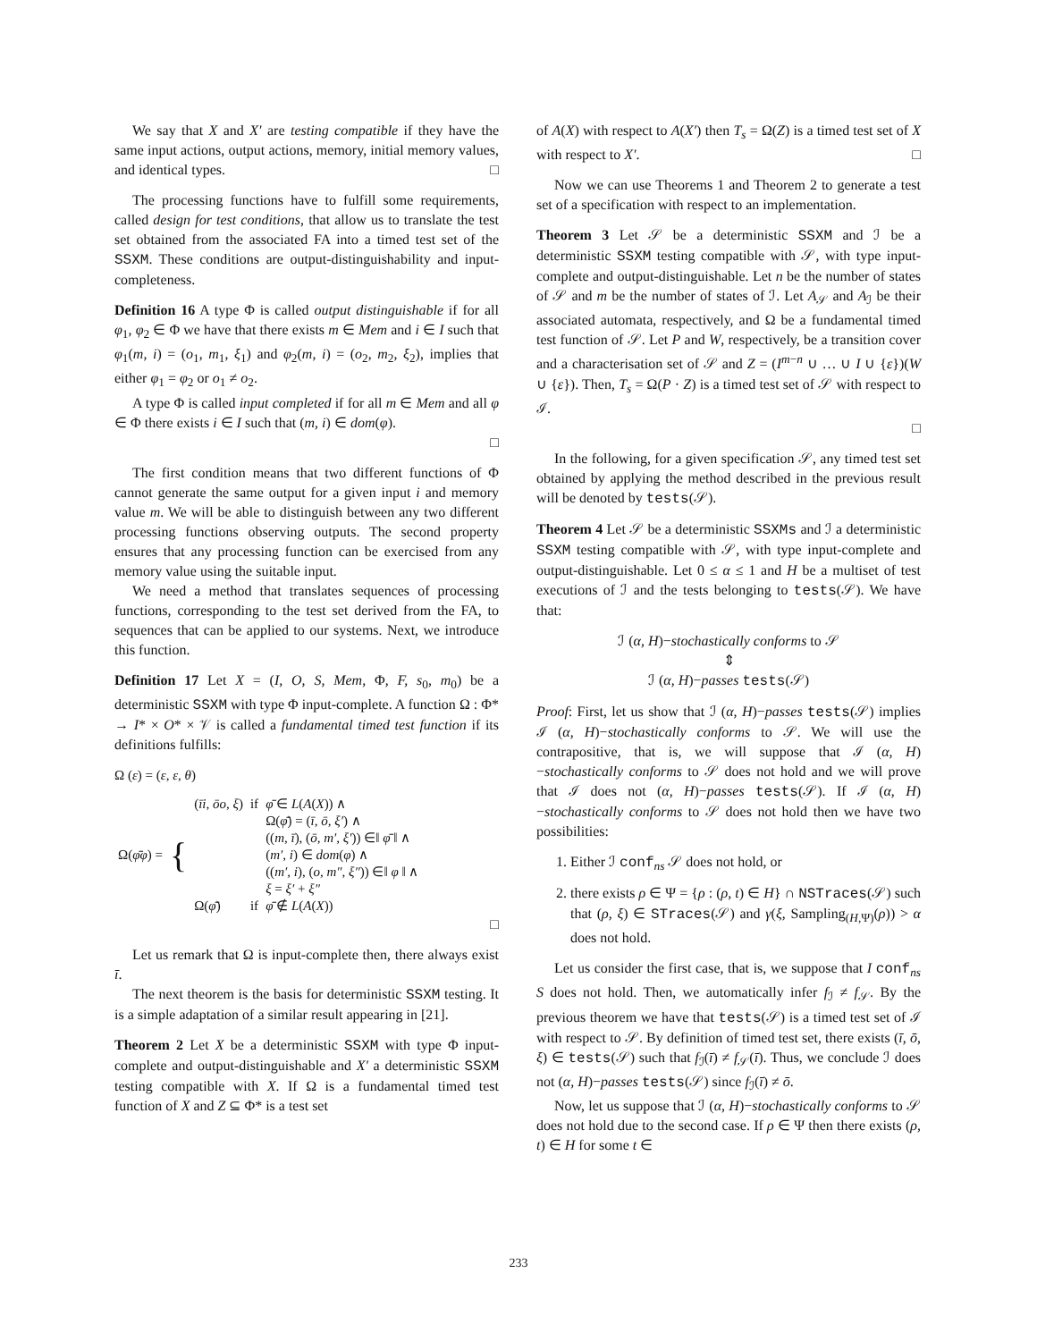We say that X and X′ are testing compatible if they have the same input actions, output actions, memory, initial memory values, and identical types. □
The processing functions have to fulfill some requirements, called design for test conditions, that allow us to translate the test set obtained from the associated FA into a timed test set of the SSXM. These conditions are output-distinguishability and input-completeness.
Definition 16 A type Φ is called output distinguishable if for all φ<sub>1</sub>, φ<sub>2</sub> ∈ Φ we have that there exists m ∈ Mem and i ∈ I such that φ<sub>1</sub>(m, i) = (o<sub>1</sub>, m<sub>1</sub>, ξ<sub>1</sub>) and φ<sub>2</sub>(m, i) = (o<sub>2</sub>, m<sub>2</sub>, ξ<sub>2</sub>), implies that either φ<sub>1</sub> = φ<sub>2</sub> or o<sub>1</sub> ≠ o<sub>2</sub>.
A type Φ is called input completed if for all m ∈ Mem and all φ ∈ Φ there exists i ∈ I such that (m, i) ∈ dom(φ).
□
The first condition means that two different functions of Φ cannot generate the same output for a given input i and memory value m. We will be able to distinguish between any two different processing functions observing outputs. The second property ensures that any processing function can be exercised from any memory value using the suitable input.
We need a method that translates sequences of processing functions, corresponding to the test set derived from the FA, to sequences that can be applied to our systems. Next, we introduce this function.
Definition 17 Let X = (I, O, S, Mem, Φ, F, s<sub>0</sub>, m<sub>0</sub>) be a deterministic SSXM with type Φ input-complete. A function Ω : Φ* → I* × O* × 𝒱 is called a fundamental timed test function if its definitions fulfills:
Ω (ε) = (ε, ε, θ)
| Ω( φ̄φ ) = | { | ( īi, ōo, ξ ) | if | φ̄ ∈ L ( A ( X )) ∧ |
| | | | | Ω( φ̄ ) = ( ī, ō, ξ′ ) ∧ |
| | | | | (( m, ī ), ( ō, m′, ξ′ )) ∈‖ φ̄ ‖ ∧ |
| | | | | ( m′, i ) ∈ dom ( φ ) ∧ |
| | | | | (( m′, i ), ( o, m″, ξ″ )) ∈‖ φ ‖ ∧ |
| | | | | ξ = ξ′ + ξ″ |
| | | Ω( φ̄ ) | if | φ̄ ∉ L ( A ( X )) |
□
Let us remark that Ω is input-complete then, there always exist ī.
The next theorem is the basis for deterministic SSXM testing. It is a simple adaptation of a similar result appearing in [21].
Theorem 2 Let X be a deterministic SSXM with type Φ input-complete and output-distinguishable and X′ a deterministic SSXM testing compatible with X. If Ω is a fundamental timed test function of X and Z ⊆ Φ* is a test set
of A(X) with respect to A(X′) then T<sub>s</sub> = Ω(Z) is a timed test set of X with respect to X′. □
Now we can use Theorems 1 and Theorem 2 to generate a test set of a specification with respect to an implementation.
Theorem 3 Let 𝒮 be a deterministic SSXM and ℐ be a deterministic SSXM testing compatible with 𝒮, with type input-complete and output-distinguishable. Let n be the number of states of 𝒮 and m be the number of states of ℐ. Let A<sub>𝒮</sub> and A<sub>ℐ</sub> be their associated automata, respectively, and Ω be a fundamental timed test function of 𝒮. Let P and W, respectively, be a transition cover and a characterisation set of 𝒮 and Z = (I<sup>m−n</sup> ∪ … ∪ I ∪ {ε})(W ∪ {ε}). Then, T<sub>s</sub> = Ω(P · Z) is a timed test set of 𝒮 with respect to ℐ.
□
In the following, for a given specification 𝒮, any timed test set obtained by applying the method described in the previous result will be denoted by tests(𝒮).
Theorem 4 Let 𝒮 be a deterministic SSXMs and ℐ a deterministic SSXM testing compatible with 𝒮, with type input-complete and output-distinguishable. Let 0 ≤ α ≤ 1 and H be a multiset of test executions of ℐ and the tests belonging to tests(𝒮). We have that:
ℐ (α, H)−stochastically conforms to 𝒮
⇕
ℐ (α, H)−passes tests(𝒮)
Proof: First, let us show that ℐ (α, H)−passes tests(𝒮) implies ℐ (α, H)−stochastically conforms to 𝒮. We will use the contrapositive, that is, we will suppose that ℐ (α, H)−stochastically conforms to 𝒮 does not hold and we will prove that ℐ does not (α, H)−passes tests(𝒮). If ℐ (α, H)−stochastically conforms to 𝒮 does not hold then we have two possibilities:
1. Either ℐ conf<sub>ns</sub> 𝒮 does not hold, or
2. there exists ρ ∈ Ψ = {ρ : (ρ, t) ∈ H} ∩ NSTraces(𝒮) such that (ρ, ξ) ∈ STraces(𝒮) and γ(ξ, Sampling<sub>(H,Ψ)</sub>(ρ)) > α does not hold.
Let us consider the first case, that is, we suppose that I conf<sub>ns</sub> S does not hold. Then, we automatically infer f<sub>ℐ</sub> ≠ f<sub>𝒮</sub>. By the previous theorem we have that tests(𝒮) is a timed test set of ℐ with respect to 𝒮. By definition of timed test set, there exists (ī, ō, ξ) ∈ tests(𝒮) such that f<sub>ℐ</sub>(ī) ≠ f<sub>𝒮</sub>(ī). Thus, we conclude ℐ does not (α, H)−passes tests(𝒮) since f<sub>ℐ</sub>(ī) ≠ ō.
Now, let us suppose that ℐ (α, H)−stochastically conforms to 𝒮 does not hold due to the second case. If ρ ∈ Ψ then there exists (ρ, t) ∈ H for some t ∈
233